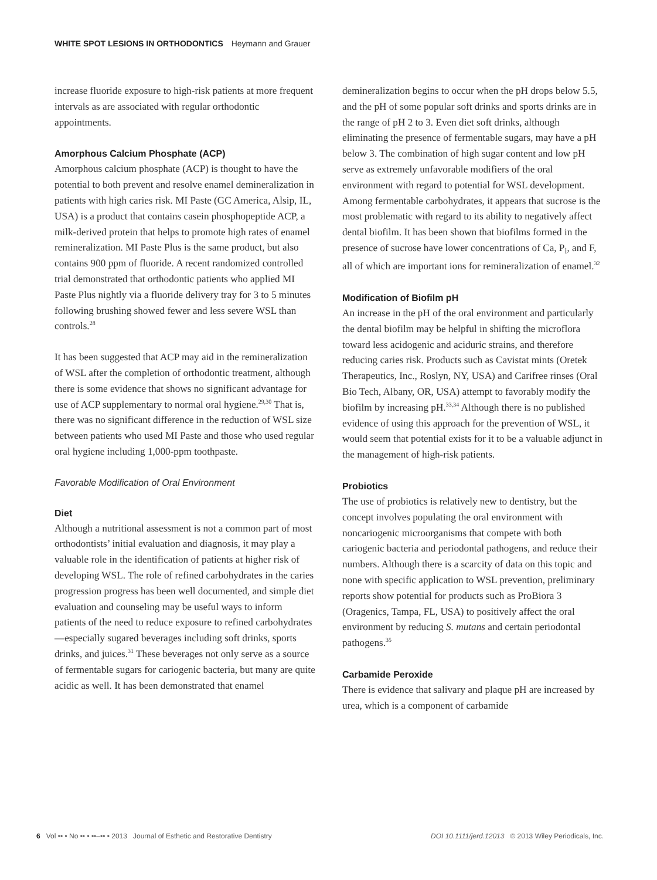WHITE SPOT LESIONS IN ORTHODONTICS Heymann and Grauer
increase fluoride exposure to high-risk patients at more frequent intervals as are associated with regular orthodontic appointments.
Amorphous Calcium Phosphate (ACP)
Amorphous calcium phosphate (ACP) is thought to have the potential to both prevent and resolve enamel demineralization in patients with high caries risk. MI Paste (GC America, Alsip, IL, USA) is a product that contains casein phosphopeptide ACP, a milk-derived protein that helps to promote high rates of enamel remineralization. MI Paste Plus is the same product, but also contains 900 ppm of fluoride. A recent randomized controlled trial demonstrated that orthodontic patients who applied MI Paste Plus nightly via a fluoride delivery tray for 3 to 5 minutes following brushing showed fewer and less severe WSL than controls.<sup>28</sup>
It has been suggested that ACP may aid in the remineralization of WSL after the completion of orthodontic treatment, although there is some evidence that shows no significant advantage for use of ACP supplementary to normal oral hygiene.<sup>29,30</sup> That is, there was no significant difference in the reduction of WSL size between patients who used MI Paste and those who used regular oral hygiene including 1,000-ppm toothpaste.
Favorable Modification of Oral Environment
Diet
Although a nutritional assessment is not a common part of most orthodontists’ initial evaluation and diagnosis, it may play a valuable role in the identification of patients at higher risk of developing WSL. The role of refined carbohydrates in the caries progression progress has been well documented, and simple diet evaluation and counseling may be useful ways to inform patients of the need to reduce exposure to refined carbohydrates—especially sugared beverages including soft drinks, sports drinks, and juices.<sup>31</sup> These beverages not only serve as a source of fermentable sugars for cariogenic bacteria, but many are quite acidic as well. It has been demonstrated that enamel
demineralization begins to occur when the pH drops below 5.5, and the pH of some popular soft drinks and sports drinks are in the range of pH 2 to 3. Even diet soft drinks, although eliminating the presence of fermentable sugars, may have a pH below 3. The combination of high sugar content and low pH serve as extremely unfavorable modifiers of the oral environment with regard to potential for WSL development. Among fermentable carbohydrates, it appears that sucrose is the most problematic with regard to its ability to negatively affect dental biofilm. It has been shown that biofilms formed in the presence of sucrose have lower concentrations of Ca, P<sub>i</sub>, and F, all of which are important ions for remineralization of enamel.<sup>32</sup>
Modification of Biofilm pH
An increase in the pH of the oral environment and particularly the dental biofilm may be helpful in shifting the microflora toward less acidogenic and aciduric strains, and therefore reducing caries risk. Products such as Cavistat mints (Oretek Therapeutics, Inc., Roslyn, NY, USA) and Carifree rinses (Oral Bio Tech, Albany, OR, USA) attempt to favorably modify the biofilm by increasing pH.<sup>33,34</sup> Although there is no published evidence of using this approach for the prevention of WSL, it would seem that potential exists for it to be a valuable adjunct in the management of high-risk patients.
Probiotics
The use of probiotics is relatively new to dentistry, but the concept involves populating the oral environment with noncariogenic microorganisms that compete with both cariogenic bacteria and periodontal pathogens, and reduce their numbers. Although there is a scarcity of data on this topic and none with specific application to WSL prevention, preliminary reports show potential for products such as ProBiora 3 (Oragenics, Tampa, FL, USA) to positively affect the oral environment by reducing S. mutans and certain periodontal pathogens.<sup>35</sup>
Carbamide Peroxide
There is evidence that salivary and plaque pH are increased by urea, which is a component of carbamide
6 Vol •• • No •• • ••–•• • 2013 Journal of Esthetic and Restorative Dentistry DOI 10.1111/jerd.12013 © 2013 Wiley Periodicals, Inc.